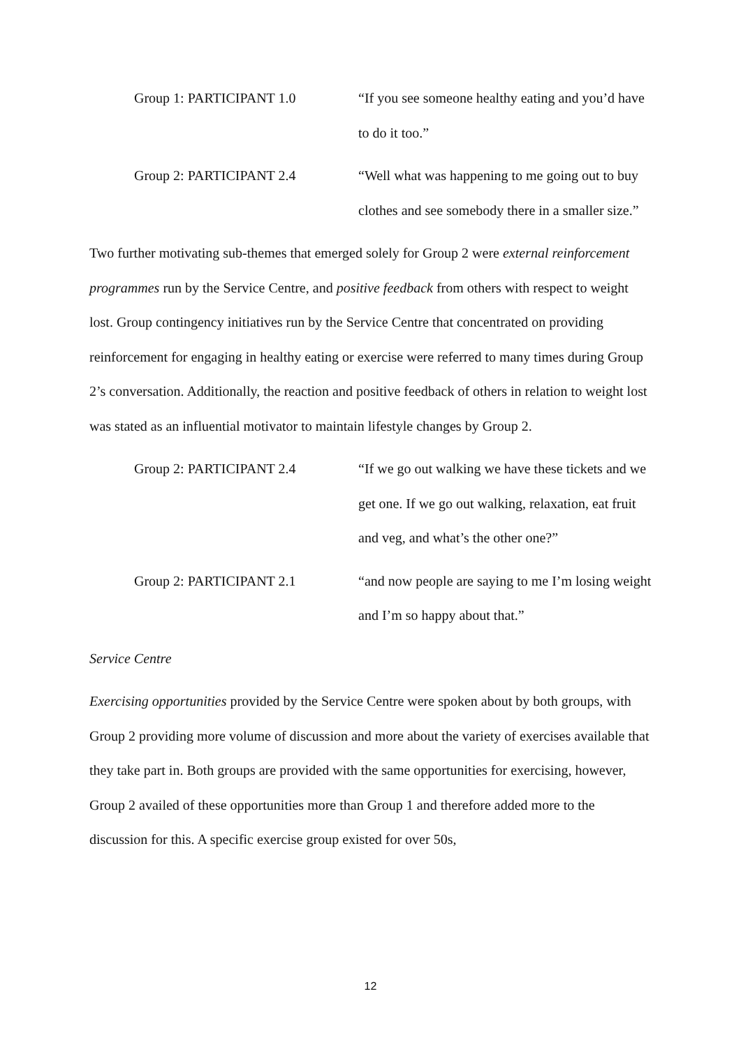Group 1: PARTICIPANT 1.0 “If you see someone healthy eating and you’d have to do it too.”
Group 2: PARTICIPANT 2.4 “Well what was happening to me going out to buy clothes and see somebody there in a smaller size.”
Two further motivating sub-themes that emerged solely for Group 2 were external reinforcement programmes run by the Service Centre, and positive feedback from others with respect to weight lost. Group contingency initiatives run by the Service Centre that concentrated on providing reinforcement for engaging in healthy eating or exercise were referred to many times during Group 2’s conversation. Additionally, the reaction and positive feedback of others in relation to weight lost was stated as an influential motivator to maintain lifestyle changes by Group 2.
Group 2: PARTICIPANT 2.4 “If we go out walking we have these tickets and we get one. If we go out walking, relaxation, eat fruit and veg, and what’s the other one?”
Group 2: PARTICIPANT 2.1 “and now people are saying to me I’m losing weight and I’m so happy about that.”
Service Centre
Exercising opportunities provided by the Service Centre were spoken about by both groups, with Group 2 providing more volume of discussion and more about the variety of exercises available that they take part in. Both groups are provided with the same opportunities for exercising, however, Group 2 availed of these opportunities more than Group 1 and therefore added more to the discussion for this. A specific exercise group existed for over 50s,
12